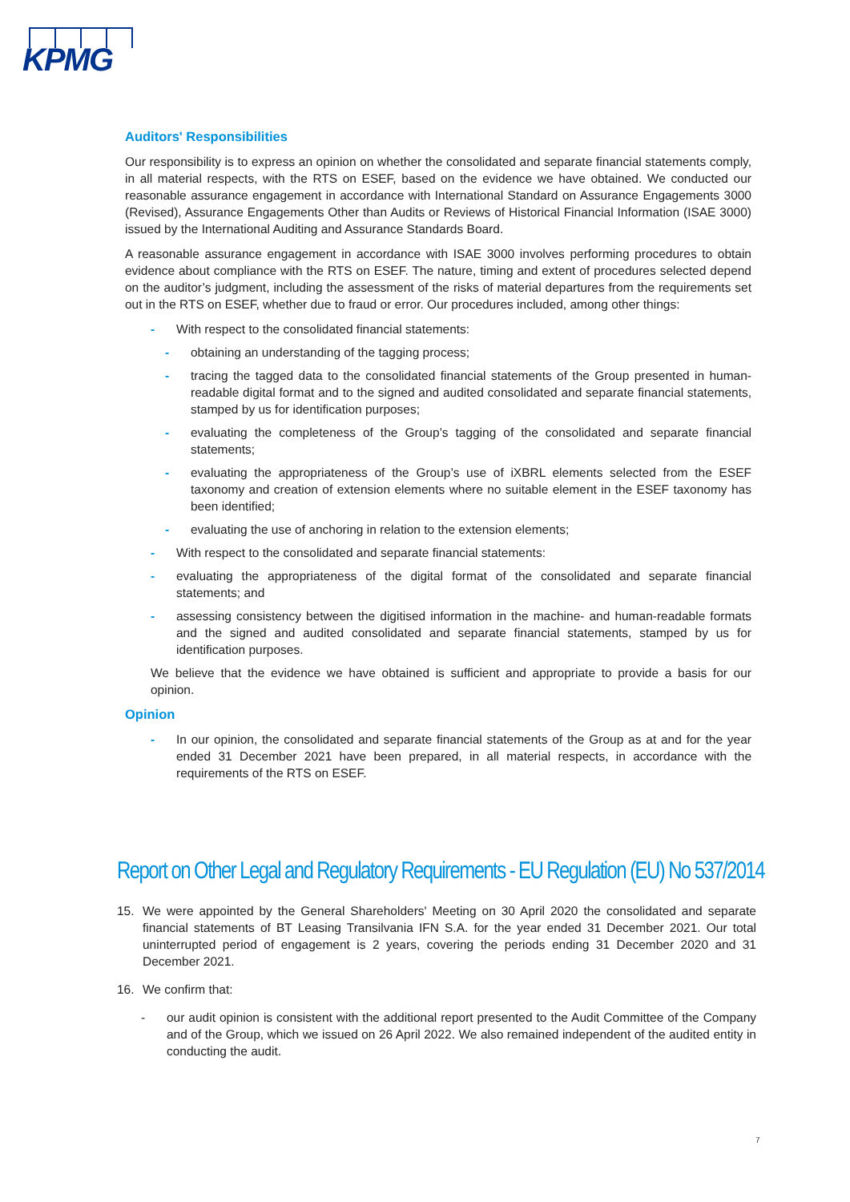KPMG
Auditors' Responsibilities
Our responsibility is to express an opinion on whether the consolidated and separate financial statements comply, in all material respects, with the RTS on ESEF, based on the evidence we have obtained. We conducted our reasonable assurance engagement in accordance with International Standard on Assurance Engagements 3000 (Revised), Assurance Engagements Other than Audits or Reviews of Historical Financial Information (ISAE 3000) issued by the International Auditing and Assurance Standards Board.
A reasonable assurance engagement in accordance with ISAE 3000 involves performing procedures to obtain evidence about compliance with the RTS on ESEF. The nature, timing and extent of procedures selected depend on the auditor’s judgment, including the assessment of the risks of material departures from the requirements set out in the RTS on ESEF, whether due to fraud or error. Our procedures included, among other things:
- With respect to the consolidated financial statements:
- obtaining an understanding of the tagging process;
- tracing the tagged data to the consolidated financial statements of the Group presented in human-readable digital format and to the signed and audited consolidated and separate financial statements, stamped by us for identification purposes;
- evaluating the completeness of the Group’s tagging of the consolidated and separate financial statements;
- evaluating the appropriateness of the Group’s use of iXBRL elements selected from the ESEF taxonomy and creation of extension elements where no suitable element in the ESEF taxonomy has been identified;
- evaluating the use of anchoring in relation to the extension elements;
- With respect to the consolidated and separate financial statements:
- evaluating the appropriateness of the digital format of the consolidated and separate financial statements; and
- assessing consistency between the digitised information in the machine- and human-readable formats and the signed and audited consolidated and separate financial statements, stamped by us for identification purposes.
We believe that the evidence we have obtained is sufficient and appropriate to provide a basis for our opinion.
Opinion
- In our opinion, the consolidated and separate financial statements of the Group as at and for the year ended 31 December 2021 have been prepared, in all material respects, in accordance with the requirements of the RTS on ESEF.
Report on Other Legal and Regulatory Requirements - EU Regulation (EU) No 537/2014
15. We were appointed by the General Shareholders' Meeting on 30 April 2020 the consolidated and separate financial statements of BT Leasing Transilvania IFN S.A. for the year ended 31 December 2021. Our total uninterrupted period of engagement is 2 years, covering the periods ending 31 December 2020 and 31 December 2021.
16. We confirm that:
- our audit opinion is consistent with the additional report presented to the Audit Committee of the Company and of the Group, which we issued on 26 April 2022. We also remained independent of the audited entity in conducting the audit.
7